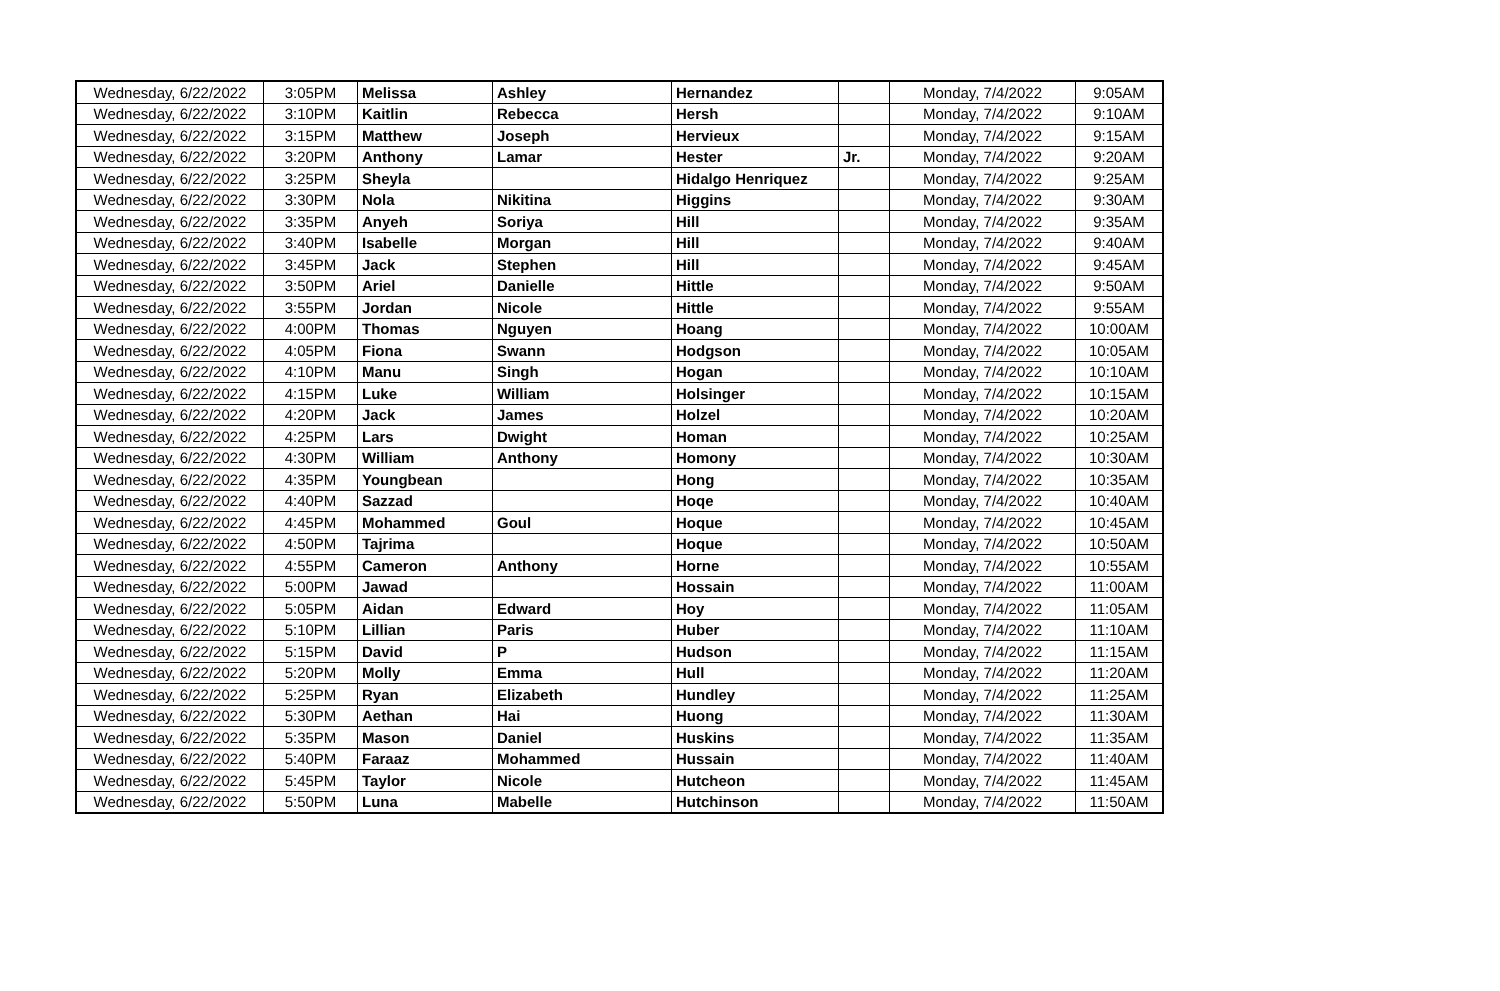| Wednesday, 6/22/2022 | 3:05PM | Melissa | Ashley | Hernandez | | Monday, 7/4/2022 | 9:05AM |
| Wednesday, 6/22/2022 | 3:10PM | Kaitlin | Rebecca | Hersh | | Monday, 7/4/2022 | 9:10AM |
| Wednesday, 6/22/2022 | 3:15PM | Matthew | Joseph | Hervieux | | Monday, 7/4/2022 | 9:15AM |
| Wednesday, 6/22/2022 | 3:20PM | Anthony | Lamar | Hester | Jr. | Monday, 7/4/2022 | 9:20AM |
| Wednesday, 6/22/2022 | 3:25PM | Sheyla | | Hidalgo Henriquez | | Monday, 7/4/2022 | 9:25AM |
| Wednesday, 6/22/2022 | 3:30PM | Nola | Nikitina | Higgins | | Monday, 7/4/2022 | 9:30AM |
| Wednesday, 6/22/2022 | 3:35PM | Anyeh | Soriya | Hill | | Monday, 7/4/2022 | 9:35AM |
| Wednesday, 6/22/2022 | 3:40PM | Isabelle | Morgan | Hill | | Monday, 7/4/2022 | 9:40AM |
| Wednesday, 6/22/2022 | 3:45PM | Jack | Stephen | Hill | | Monday, 7/4/2022 | 9:45AM |
| Wednesday, 6/22/2022 | 3:50PM | Ariel | Danielle | Hittle | | Monday, 7/4/2022 | 9:50AM |
| Wednesday, 6/22/2022 | 3:55PM | Jordan | Nicole | Hittle | | Monday, 7/4/2022 | 9:55AM |
| Wednesday, 6/22/2022 | 4:00PM | Thomas | Nguyen | Hoang | | Monday, 7/4/2022 | 10:00AM |
| Wednesday, 6/22/2022 | 4:05PM | Fiona | Swann | Hodgson | | Monday, 7/4/2022 | 10:05AM |
| Wednesday, 6/22/2022 | 4:10PM | Manu | Singh | Hogan | | Monday, 7/4/2022 | 10:10AM |
| Wednesday, 6/22/2022 | 4:15PM | Luke | William | Holsinger | | Monday, 7/4/2022 | 10:15AM |
| Wednesday, 6/22/2022 | 4:20PM | Jack | James | Holzel | | Monday, 7/4/2022 | 10:20AM |
| Wednesday, 6/22/2022 | 4:25PM | Lars | Dwight | Homan | | Monday, 7/4/2022 | 10:25AM |
| Wednesday, 6/22/2022 | 4:30PM | William | Anthony | Homony | | Monday, 7/4/2022 | 10:30AM |
| Wednesday, 6/22/2022 | 4:35PM | Youngbean | | Hong | | Monday, 7/4/2022 | 10:35AM |
| Wednesday, 6/22/2022 | 4:40PM | Sazzad | | Hoqe | | Monday, 7/4/2022 | 10:40AM |
| Wednesday, 6/22/2022 | 4:45PM | Mohammed | Goul | Hoque | | Monday, 7/4/2022 | 10:45AM |
| Wednesday, 6/22/2022 | 4:50PM | Tajrima | | Hoque | | Monday, 7/4/2022 | 10:50AM |
| Wednesday, 6/22/2022 | 4:55PM | Cameron | Anthony | Horne | | Monday, 7/4/2022 | 10:55AM |
| Wednesday, 6/22/2022 | 5:00PM | Jawad | | Hossain | | Monday, 7/4/2022 | 11:00AM |
| Wednesday, 6/22/2022 | 5:05PM | Aidan | Edward | Hoy | | Monday, 7/4/2022 | 11:05AM |
| Wednesday, 6/22/2022 | 5:10PM | Lillian | Paris | Huber | | Monday, 7/4/2022 | 11:10AM |
| Wednesday, 6/22/2022 | 5:15PM | David | P | Hudson | | Monday, 7/4/2022 | 11:15AM |
| Wednesday, 6/22/2022 | 5:20PM | Molly | Emma | Hull | | Monday, 7/4/2022 | 11:20AM |
| Wednesday, 6/22/2022 | 5:25PM | Ryan | Elizabeth | Hundley | | Monday, 7/4/2022 | 11:25AM |
| Wednesday, 6/22/2022 | 5:30PM | Aethan | Hai | Huong | | Monday, 7/4/2022 | 11:30AM |
| Wednesday, 6/22/2022 | 5:35PM | Mason | Daniel | Huskins | | Monday, 7/4/2022 | 11:35AM |
| Wednesday, 6/22/2022 | 5:40PM | Faraaz | Mohammed | Hussain | | Monday, 7/4/2022 | 11:40AM |
| Wednesday, 6/22/2022 | 5:45PM | Taylor | Nicole | Hutcheon | | Monday, 7/4/2022 | 11:45AM |
| Wednesday, 6/22/2022 | 5:50PM | Luna | Mabelle | Hutchinson | | Monday, 7/4/2022 | 11:50AM |